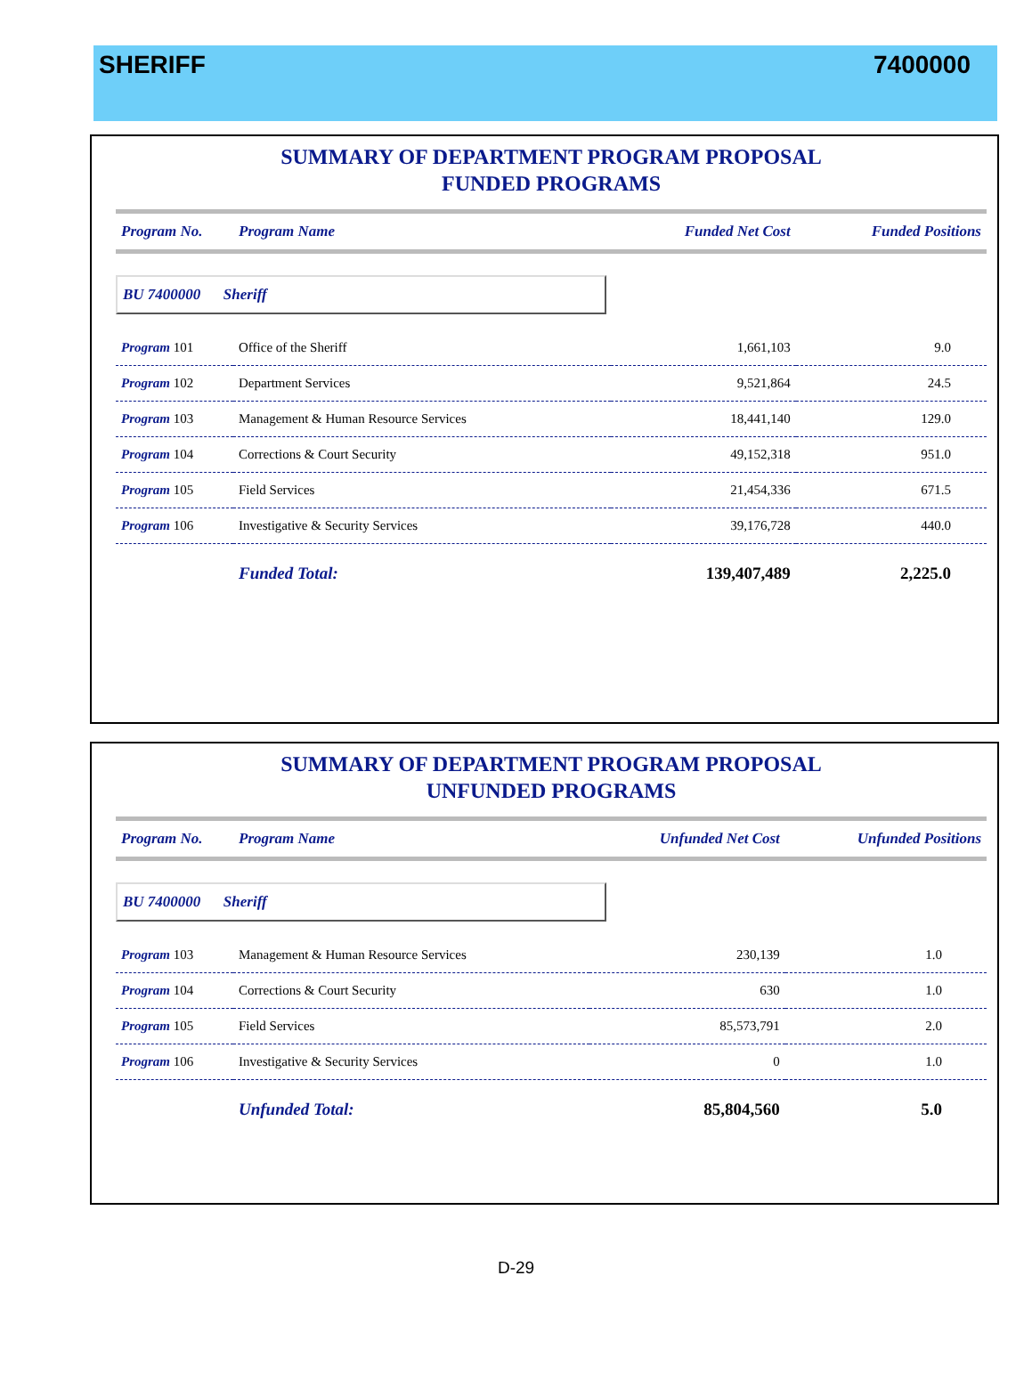SHERIFF 7400000
SUMMARY OF DEPARTMENT PROGRAM PROPOSAL
FUNDED PROGRAMS
| Program No. | Program Name | Funded Net Cost | Funded Positions |
| --- | --- | --- | --- |
| BU 7400000 Sheriff | | | |
| Program 101 | Office of the Sheriff | 1,661,103 | 9.0 |
| Program 102 | Department Services | 9,521,864 | 24.5 |
| Program 103 | Management & Human Resource Services | 18,441,140 | 129.0 |
| Program 104 | Corrections & Court Security | 49,152,318 | 951.0 |
| Program 105 | Field Services | 21,454,336 | 671.5 |
| Program 106 | Investigative & Security Services | 39,176,728 | 440.0 |
| | Funded Total: | 139,407,489 | 2,225.0 |
SUMMARY OF DEPARTMENT PROGRAM PROPOSAL
UNFUNDED PROGRAMS
| Program No. | Program Name | Unfunded Net Cost | Unfunded Positions |
| --- | --- | --- | --- |
| BU 7400000 Sheriff | | | |
| Program 103 | Management & Human Resource Services | 230,139 | 1.0 |
| Program 104 | Corrections & Court Security | 630 | 1.0 |
| Program 105 | Field Services | 85,573,791 | 2.0 |
| Program 106 | Investigative & Security Services | 0 | 1.0 |
| | Unfunded Total: | 85,804,560 | 5.0 |
D-29